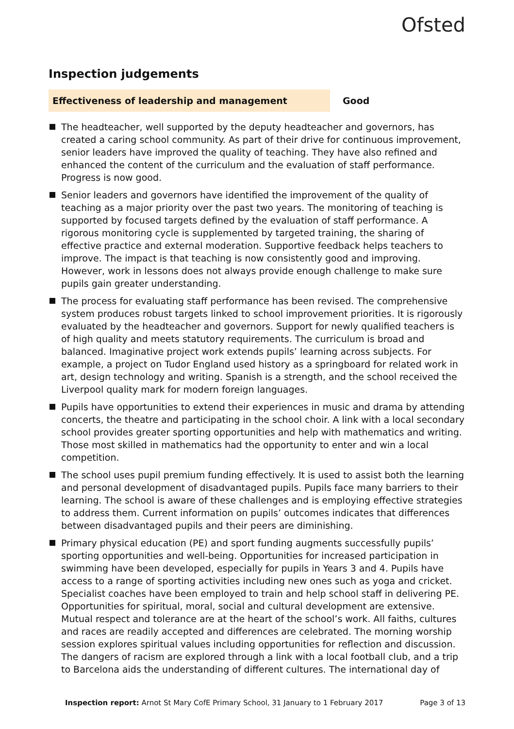Ofsted
Inspection judgements
Effectiveness of leadership and management
Good
The headteacher, well supported by the deputy headteacher and governors, has created a caring school community. As part of their drive for continuous improvement, senior leaders have improved the quality of teaching. They have also refined and enhanced the content of the curriculum and the evaluation of staff performance. Progress is now good.
Senior leaders and governors have identified the improvement of the quality of teaching as a major priority over the past two years. The monitoring of teaching is supported by focused targets defined by the evaluation of staff performance. A rigorous monitoring cycle is supplemented by targeted training, the sharing of effective practice and external moderation. Supportive feedback helps teachers to improve. The impact is that teaching is now consistently good and improving. However, work in lessons does not always provide enough challenge to make sure pupils gain greater understanding.
The process for evaluating staff performance has been revised. The comprehensive system produces robust targets linked to school improvement priorities. It is rigorously evaluated by the headteacher and governors. Support for newly qualified teachers is of high quality and meets statutory requirements. The curriculum is broad and balanced. Imaginative project work extends pupils’ learning across subjects. For example, a project on Tudor England used history as a springboard for related work in art, design technology and writing. Spanish is a strength, and the school received the Liverpool quality mark for modern foreign languages.
Pupils have opportunities to extend their experiences in music and drama by attending concerts, the theatre and participating in the school choir. A link with a local secondary school provides greater sporting opportunities and help with mathematics and writing. Those most skilled in mathematics had the opportunity to enter and win a local competition.
The school uses pupil premium funding effectively. It is used to assist both the learning and personal development of disadvantaged pupils. Pupils face many barriers to their learning. The school is aware of these challenges and is employing effective strategies to address them. Current information on pupils’ outcomes indicates that differences between disadvantaged pupils and their peers are diminishing.
Primary physical education (PE) and sport funding augments successfully pupils’ sporting opportunities and well-being. Opportunities for increased participation in swimming have been developed, especially for pupils in Years 3 and 4. Pupils have access to a range of sporting activities including new ones such as yoga and cricket. Specialist coaches have been employed to train and help school staff in delivering PE. Opportunities for spiritual, moral, social and cultural development are extensive. Mutual respect and tolerance are at the heart of the school’s work. All faiths, cultures and races are readily accepted and differences are celebrated. The morning worship session explores spiritual values including opportunities for reflection and discussion. The dangers of racism are explored through a link with a local football club, and a trip to Barcelona aids the understanding of different cultures. The international day of
Inspection report: Arnot St Mary CofE Primary School, 31 January to 1 February 2017 Page 3 of 13